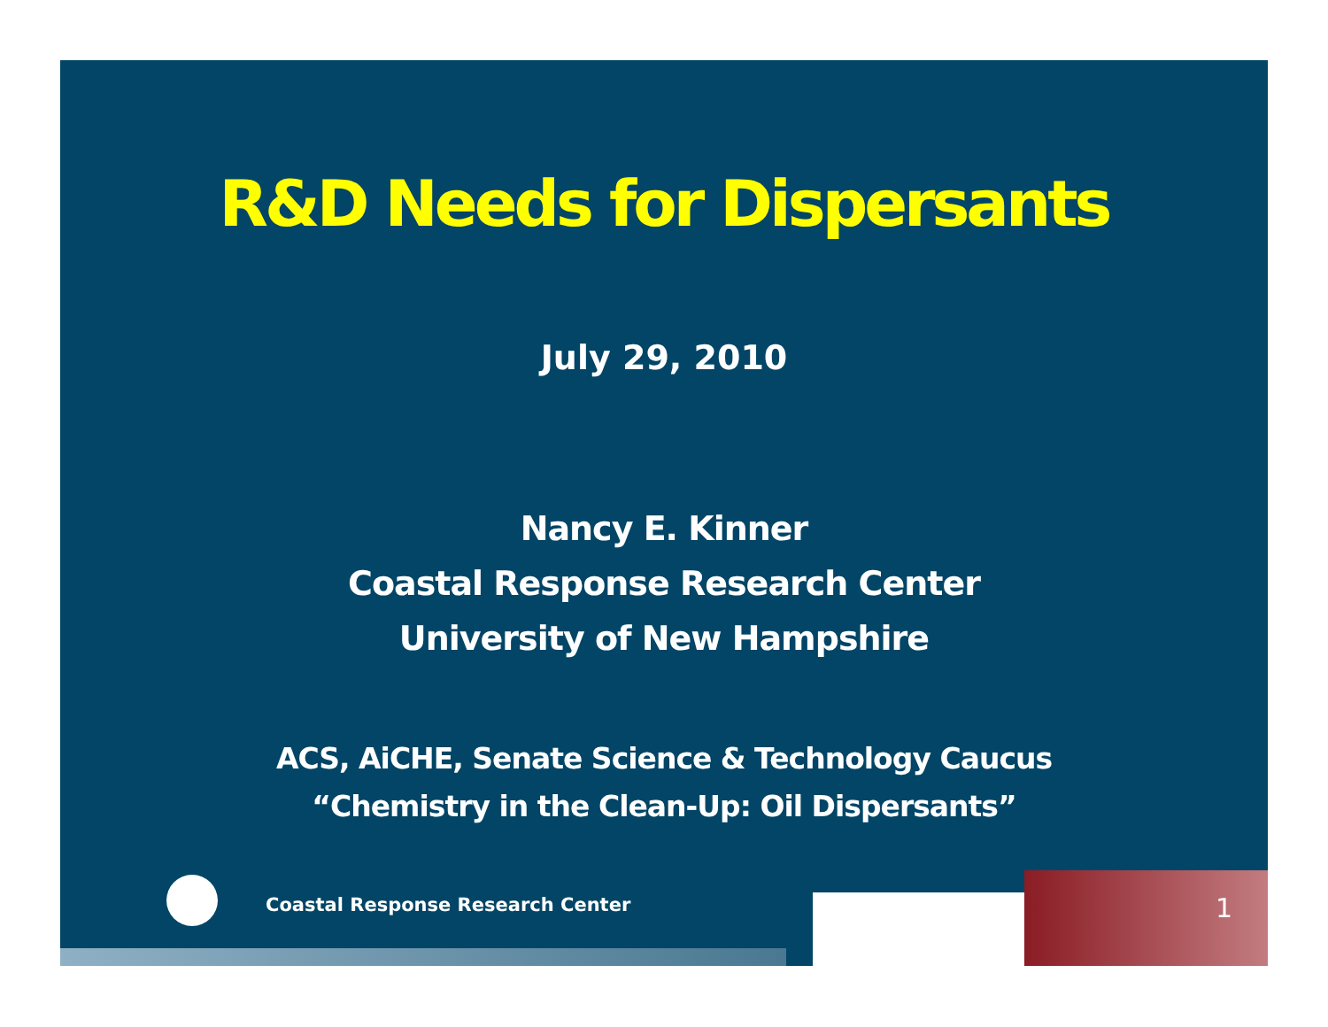R&D Needs for Dispersants
July 29, 2010
Nancy E. Kinner
Coastal Response Research Center
University of New Hampshire
ACS, AiCHE, Senate Science & Technology Caucus
“Chemistry in the Clean-Up: Oil Dispersants”
Coastal Response Research Center
1